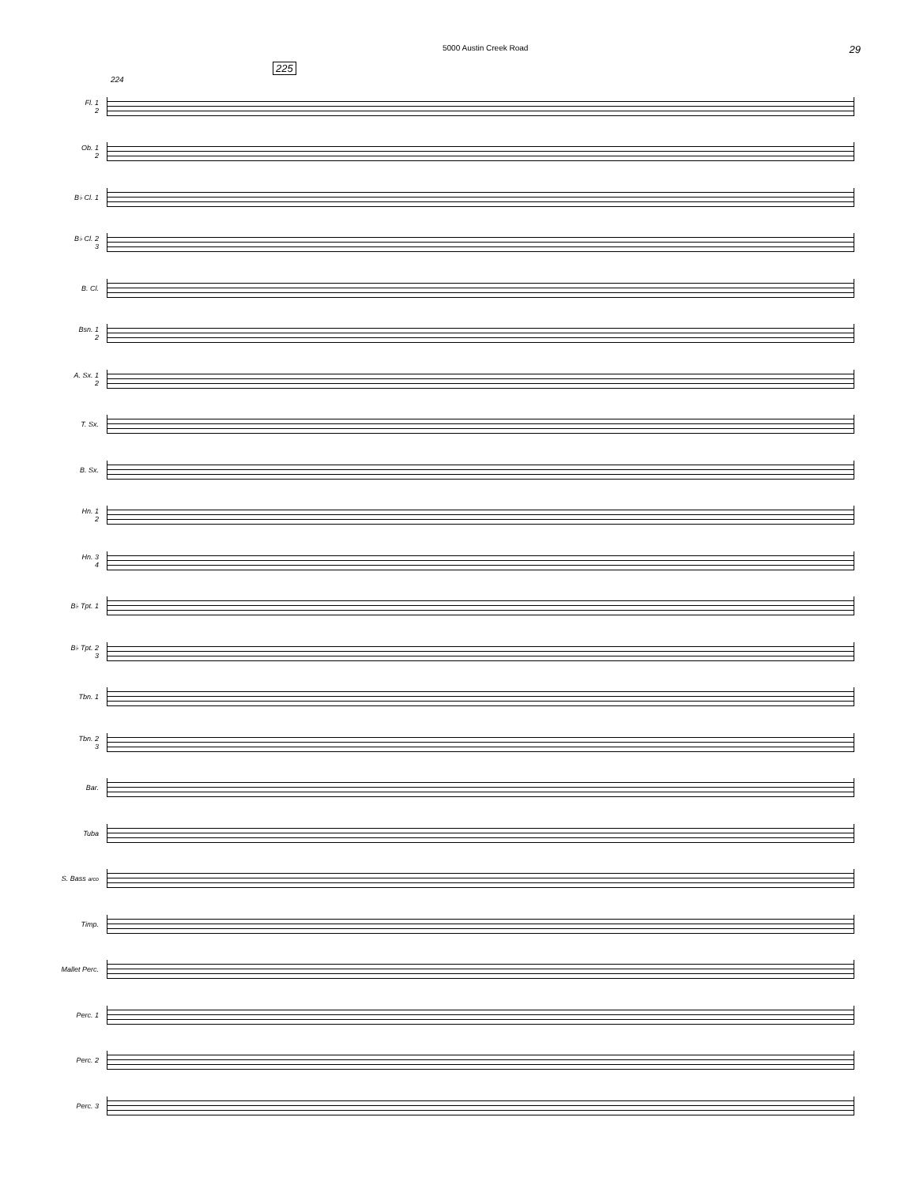5000 Austin Creek Road 29
225
224
Fl. 1
2
Ob. 1
2
B♭ Cl. 1
B♭ Cl. 2
3
B. Cl.
Bsn. 1
2
A. Sx. 1
2
T. Sx.
B. Sx.
Hn. 1
2
Hn. 3
4
B♭ Tpt. 1
B♭ Tpt. 2
3
Tbn. 1
Tbn. 2
3
Bar.
Tuba
S. Bass arco
Timp.
Mallet Perc.
Perc. 1
Perc. 2
Perc. 3